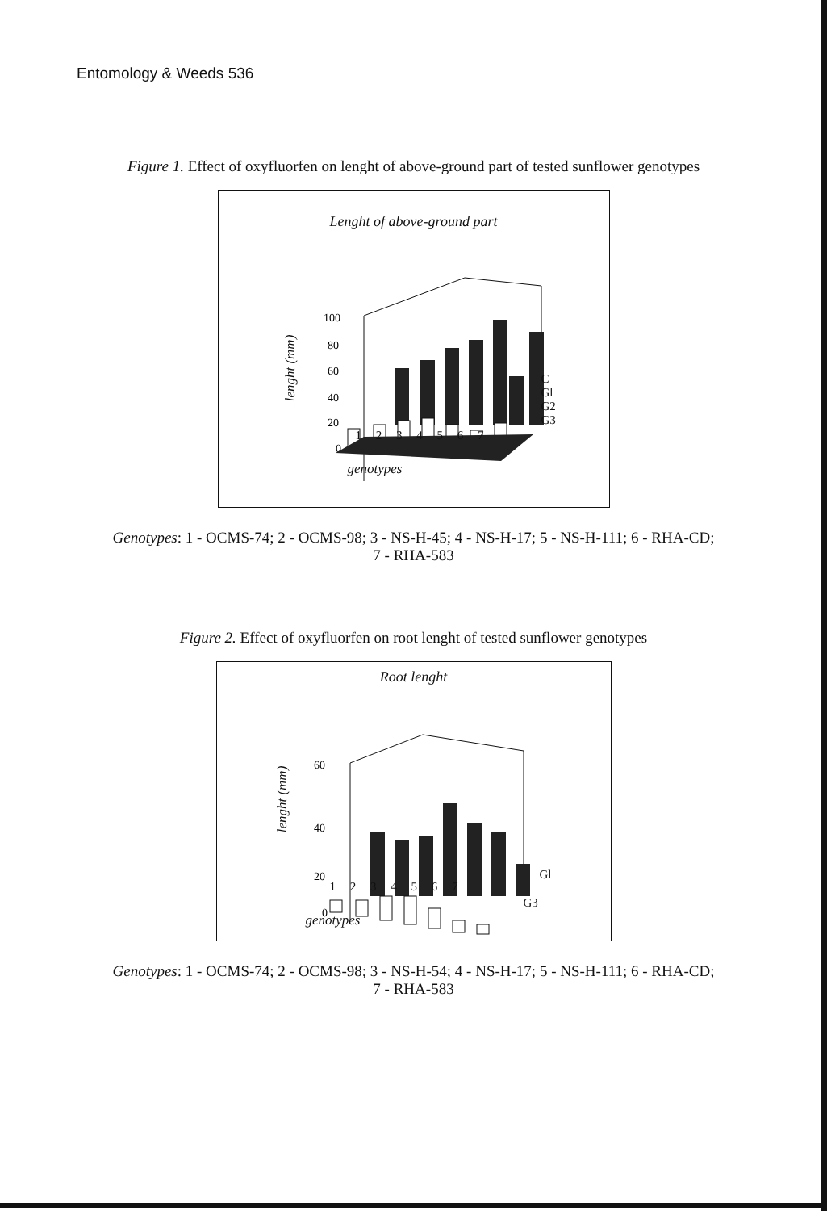Entomology & Weeds 536
Figure 1. Effect of oxyfluorfen on lenght of above-ground part of tested sunflower genotypes
Lenght of above-ground part
100
80
60
40
20
0
lenght (mm)
1 2 3 4 5 6 7
C
Gl
G2
G3
genotypes
Genotypes: 1 - OCMS-74; 2 - OCMS-98; 3 - NS-H-45; 4 - NS-H-17; 5 - NS-H-111; 6 - RHA-CD; 7 - RHA-583
Figure 2. Effect of oxyfluorfen on root lenght of tested sunflower genotypes
Root lenght
60
40
20
0
lenght (mm)
1 2 3 4 5 6 7
Gl
G3
genotypes
Genotypes: 1 - OCMS-74; 2 - OCMS-98; 3 - NS-H-54; 4 - NS-H-17; 5 - NS-H-111; 6 - RHA-CD; 7 - RHA-583